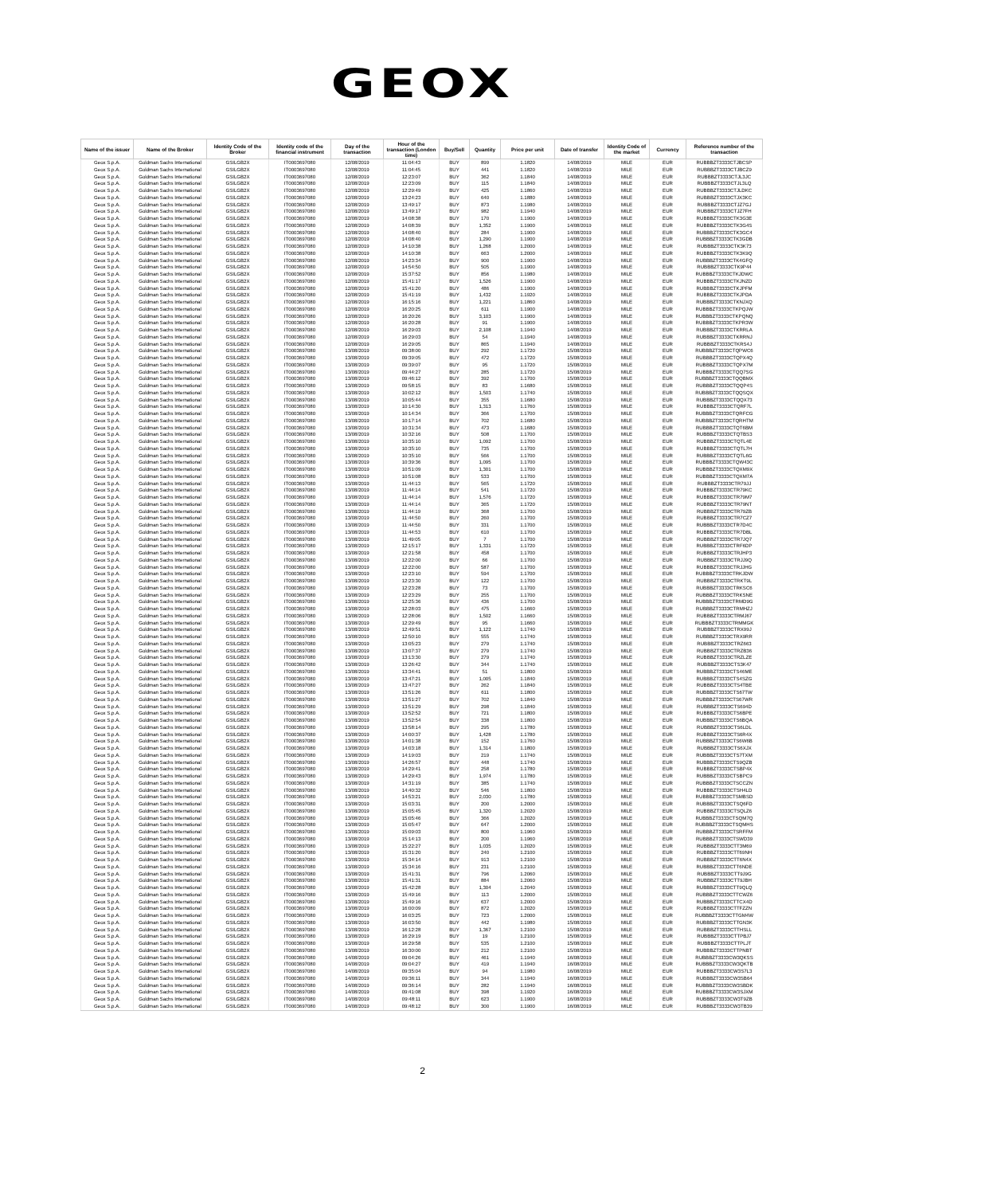GEOX
| Name of the issuer | Name of the Broker | Identity Code of the Broker | Identity code of the financial instrument | Day of the transaction | Hour of the transaction (London time) | Buy/Sell | Quantity | Price per unit | Date of transfer | Identity Code of the market | Currency | Reference number of the transaction |
| --- | --- | --- | --- | --- | --- | --- | --- | --- | --- | --- | --- | --- |
| Geox S.p.A. | Goldman Sachs International | GSILGB2X | IT0003697080 | 12/08/2019 | 11:04:43 | BUY | 899 | 1.1820 | 14/08/2019 | MILE | EUR | RUBBBZT3333CTJBCSP |
| Geox S.p.A. | Goldman Sachs International | GSILGB2X | IT0003697080 | 12/08/2019 | 11:04:45 | BUY | 441 | 1.1820 | 14/08/2019 | MILE | EUR | RUBBBZT3333CTJBCZ9 |
| Geox S.p.A. | Goldman Sachs International | GSILGB2X | IT0003697080 | 12/08/2019 | 12:23:07 | BUY | 362 | 1.1840 | 14/08/2019 | MILE | EUR | RUBBBZT3333CTJL3JC |
| Geox S.p.A. | Goldman Sachs International | GSILGB2X | IT0003697080 | 12/08/2019 | 12:23:09 | BUY | 115 | 1.1840 | 14/08/2019 | MILE | EUR | RUBBBZT3333CTJL3LQ |
| Geox S.p.A. | Goldman Sachs International | GSILGB2X | IT0003697080 | 12/08/2019 | 12:29:49 | BUY | 425 | 1.1860 | 14/08/2019 | MILE | EUR | RUBBBZT3333CTJLDKC |
| Geox S.p.A. | Goldman Sachs International | GSILGB2X | IT0003697080 | 12/08/2019 | 13:24:23 | BUY | 640 | 1.1880 | 14/08/2019 | MILE | EUR | RUBBBZT3333CTJX3KC |
| Geox S.p.A. | Goldman Sachs International | GSILGB2X | IT0003697080 | 12/08/2019 | 13:49:17 | BUY | 873 | 1.1980 | 14/08/2019 | MILE | EUR | RUBBBZT3333CTJZ7GJ |
| Geox S.p.A. | Goldman Sachs International | GSILGB2X | IT0003697080 | 12/08/2019 | 13:49:17 | BUY | 982 | 1.1940 | 14/08/2019 | MILE | EUR | RUBBBZT3333CTJZ7FH |
| Geox S.p.A. | Goldman Sachs International | GSILGB2X | IT0003697080 | 12/08/2019 | 14:08:38 | BUY | 170 | 1.1900 | 14/08/2019 | MILE | EUR | RUBBBZT3333CTK3G3E |
| Geox S.p.A. | Goldman Sachs International | GSILGB2X | IT0003697080 | 12/08/2019 | 14:08:39 | BUY | 1,352 | 1.1900 | 14/08/2019 | MILE | EUR | RUBBBZT3333CTK3G4S |
| Geox S.p.A. | Goldman Sachs International | GSILGB2X | IT0003697080 | 12/08/2019 | 14:08:40 | BUY | 284 | 1.1900 | 14/08/2019 | MILE | EUR | RUBBBZT3333CTK3GC4 |
| Geox S.p.A. | Goldman Sachs International | GSILGB2X | IT0003697080 | 12/08/2019 | 14:08:40 | BUY | 1,290 | 1.1900 | 14/08/2019 | MILE | EUR | RUBBBZT3333CTK3GDB |
| Geox S.p.A. | Goldman Sachs International | GSILGB2X | IT0003697080 | 12/08/2019 | 14:10:38 | BUY | 1,268 | 1.2000 | 14/08/2019 | MILE | EUR | RUBBBZT3333CTK3K73 |
| Geox S.p.A. | Goldman Sachs International | GSILGB2X | IT0003697080 | 12/08/2019 | 14:10:38 | BUY | 663 | 1.2000 | 14/08/2019 | MILE | EUR | RUBBBZT3333CTK3K9Q |
| Geox S.p.A. | Goldman Sachs International | GSILGB2X | IT0003697080 | 12/08/2019 | 14:23:34 | BUY | 900 | 1.1900 | 14/08/2019 | MILE | EUR | RUBBBZT3333CTK4GFQ |
| Geox S.p.A. | Goldman Sachs International | GSILGB2X | IT0003697080 | 12/08/2019 | 14:54:50 | BUY | 505 | 1.1900 | 14/08/2019 | MILE | EUR | RUBBBZT3333CTK9P44 |
| Geox S.p.A. | Goldman Sachs International | GSILGB2X | IT0003697080 | 12/08/2019 | 15:37:52 | BUY | 856 | 1.1980 | 14/08/2019 | MILE | EUR | RUBBBZT3333CTKJDWC |
| Geox S.p.A. | Goldman Sachs International | GSILGB2X | IT0003697080 | 12/08/2019 | 15:41:17 | BUY | 1,526 | 1.1900 | 14/08/2019 | MILE | EUR | RUBBBZT3333CTKJNZD |
| Geox S.p.A. | Goldman Sachs International | GSILGB2X | IT0003697080 | 12/08/2019 | 15:41:20 | BUY | 486 | 1.1900 | 14/08/2019 | MILE | EUR | RUBBBZT3333CTKJPFM |
| Geox S.p.A. | Goldman Sachs International | GSILGB2X | IT0003697080 | 12/08/2019 | 15:41:19 | BUY | 1,432 | 1.1920 | 14/08/2019 | MILE | EUR | RUBBBZT3333CTKJPDA |
| Geox S.p.A. | Goldman Sachs International | GSILGB2X | IT0003697080 | 12/08/2019 | 16:15:16 | BUY | 1,221 | 1.1860 | 14/08/2019 | MILE | EUR | RUBBBZT3333CTKNJXQ |
| Geox S.p.A. | Goldman Sachs International | GSILGB2X | IT0003697080 | 12/08/2019 | 16:20:25 | BUY | 611 | 1.1900 | 14/08/2019 | MILE | EUR | RUBBBZT3333CTKPQJW |
| Geox S.p.A. | Goldman Sachs International | GSILGB2X | IT0003697080 | 12/08/2019 | 16:20:26 | BUY | 3,103 | 1.1900 | 14/08/2019 | MILE | EUR | RUBBBZT3333CTKPQNQ |
| Geox S.p.A. | Goldman Sachs International | GSILGB2X | IT0003697080 | 12/08/2019 | 16:20:28 | BUY | 91 | 1.1900 | 14/08/2019 | MILE | EUR | RUBBBZT3333CTKPR3W |
| Geox S.p.A. | Goldman Sachs International | GSILGB2X | IT0003697080 | 12/08/2019 | 16:29:03 | BUY | 2,108 | 1.1940 | 14/08/2019 | MILE | EUR | RUBBBZT3333CTKRRLA |
| Geox S.p.A. | Goldman Sachs International | GSILGB2X | IT0003697080 | 12/08/2019 | 16:29:03 | BUY | 54 | 1.1940 | 14/08/2019 | MILE | EUR | RUBBBZT3333CTKRRNJ |
| Geox S.p.A. | Goldman Sachs International | GSILGB2X | IT0003697080 | 12/08/2019 | 16:29:05 | BUY | 865 | 1.1940 | 14/08/2019 | MILE | EUR | RUBBBZT3333CTKRS4J |
| Geox S.p.A. | Goldman Sachs International | GSILGB2X | IT0003697080 | 13/08/2019 | 09:38:00 | BUY | 292 | 1.1720 | 15/08/2019 | MILE | EUR | RUBBBZT3333CTQPWC6 |
| Geox S.p.A. | Goldman Sachs International | GSILGB2X | IT0003697080 | 13/08/2019 | 09:39:05 | BUY | 472 | 1.1720 | 15/08/2019 | MILE | EUR | RUBBBZT3333CTQPX4Q |
| Geox S.p.A. | Goldman Sachs International | GSILGB2X | IT0003697080 | 13/08/2019 | 09:39:07 | BUY | 95 | 1.1720 | 15/08/2019 | MILE | EUR | RUBBBZT3333CTQPX7M |
| Geox S.p.A. | Goldman Sachs International | GSILGB2X | IT0003697080 | 13/08/2019 | 09:44:27 | BUY | 285 | 1.1720 | 15/08/2019 | MILE | EUR | RUBBBZT3333CTQQ7SG |
| Geox S.p.A. | Goldman Sachs International | GSILGB2X | IT0003697080 | 13/08/2019 | 09:46:12 | BUY | 392 | 1.1700 | 15/08/2019 | MILE | EUR | RUBBBZT3333CTQQBMX |
| Geox S.p.A. | Goldman Sachs International | GSILGB2X | IT0003697080 | 13/08/2019 | 09:58:15 | BUY | 83 | 1.1680 | 15/08/2019 | MILE | EUR | RUBBBZT3333CTQQP4S |
| Geox S.p.A. | Goldman Sachs International | GSILGB2X | IT0003697080 | 13/08/2019 | 10:02:12 | BUY | 1,503 | 1.1740 | 15/08/2019 | MILE | EUR | RUBBBZT3333CTQQSQX |
| Geox S.p.A. | Goldman Sachs International | GSILGB2X | IT0003697080 | 13/08/2019 | 10:05:44 | BUY | 355 | 1.1680 | 15/08/2019 | MILE | EUR | RUBBBZT3333CTQQX73 |
| Geox S.p.A. | Goldman Sachs International | GSILGB2X | IT0003697080 | 13/08/2019 | 10:14:30 | BUY | 1,313 | 1.1760 | 15/08/2019 | MILE | EUR | RUBBBZT3333CTQRF7L |
| Geox S.p.A. | Goldman Sachs International | GSILGB2X | IT0003697080 | 13/08/2019 | 10:14:34 | BUY | 366 | 1.1700 | 15/08/2019 | MILE | EUR | RUBBBZT3333CTQRFCG |
| Geox S.p.A. | Goldman Sachs International | GSILGB2X | IT0003697080 | 13/08/2019 | 10:17:14 | BUY | 702 | 1.1680 | 15/08/2019 | MILE | EUR | RUBBBZT3333CTQRHTM |
| Geox S.p.A. | Goldman Sachs International | GSILGB2X | IT0003697080 | 13/08/2019 | 10:31:34 | BUY | 473 | 1.1680 | 15/08/2019 | MILE | EUR | RUBBBZT3333CTQT6BM |
| Geox S.p.A. | Goldman Sachs International | GSILGB2X | IT0003697080 | 13/08/2019 | 10:32:16 | BUY | 508 | 1.1700 | 15/08/2019 | MILE | EUR | RUBBBZT3333CTQTBS3 |
| Geox S.p.A. | Goldman Sachs International | GSILGB2X | IT0003697080 | 13/08/2019 | 10:35:10 | BUY | 1,092 | 1.1700 | 15/08/2019 | MILE | EUR | RUBBBZT3333CTQTL4E |
| Geox S.p.A. | Goldman Sachs International | GSILGB2X | IT0003697080 | 13/08/2019 | 10:35:10 | BUY | 735 | 1.1700 | 15/08/2019 | MILE | EUR | RUBBBZT3333CTQTL7H |
| Geox S.p.A. | Goldman Sachs International | GSILGB2X | IT0003697080 | 13/08/2019 | 10:35:10 | BUY | 566 | 1.1700 | 15/08/2019 | MILE | EUR | RUBBBZT3333CTQTL6G |
| Geox S.p.A. | Goldman Sachs International | GSILGB2X | IT0003697080 | 13/08/2019 | 10:39:36 | BUY | 1,095 | 1.1700 | 15/08/2019 | MILE | EUR | RUBBBZT3333CTQW43C |
| Geox S.p.A. | Goldman Sachs International | GSILGB2X | IT0003697080 | 13/08/2019 | 10:51:09 | BUY | 1,301 | 1.1700 | 15/08/2019 | MILE | EUR | RUBBBZT3333CTQXM9X |
| Geox S.p.A. | Goldman Sachs International | GSILGB2X | IT0003697080 | 13/08/2019 | 10:51:08 | BUY | 533 | 1.1700 | 15/08/2019 | MILE | EUR | RUBBBZT3333CTQXM7A |
| Geox S.p.A. | Goldman Sachs International | GSILGB2X | IT0003697080 | 13/08/2019 | 11:44:13 | BUY | 565 | 1.1720 | 15/08/2019 | MILE | EUR | RUBBBZT3333CTR79JJ |
| Geox S.p.A. | Goldman Sachs International | GSILGB2X | IT0003697080 | 13/08/2019 | 11:44:14 | BUY | 541 | 1.1720 | 15/08/2019 | MILE | EUR | RUBBBZT3333CTR79KC |
| Geox S.p.A. | Goldman Sachs International | GSILGB2X | IT0003697080 | 13/08/2019 | 11:44:14 | BUY | 1,576 | 1.1720 | 15/08/2019 | MILE | EUR | RUBBBZT3333CTR79M7 |
| Geox S.p.A. | Goldman Sachs International | GSILGB2X | IT0003697080 | 13/08/2019 | 11:44:14 | BUY | 365 | 1.1720 | 15/08/2019 | MILE | EUR | RUBBBZT3333CTR79NT |
| Geox S.p.A. | Goldman Sachs International | GSILGB2X | IT0003697080 | 13/08/2019 | 11:44:19 | BUY | 368 | 1.1700 | 15/08/2019 | MILE | EUR | RUBBBZT3333CTR79ZB |
| Geox S.p.A. | Goldman Sachs International | GSILGB2X | IT0003697080 | 13/08/2019 | 11:44:50 | BUY | 260 | 1.1700 | 15/08/2019 | MILE | EUR | RUBBBZT3333CTR7CZ7 |
| Geox S.p.A. | Goldman Sachs International | GSILGB2X | IT0003697080 | 13/08/2019 | 11:44:50 | BUY | 331 | 1.1700 | 15/08/2019 | MILE | EUR | RUBBBZT3333CTR7D4C |
| Geox S.p.A. | Goldman Sachs International | GSILGB2X | IT0003697080 | 13/08/2019 | 11:44:53 | BUY | 610 | 1.1700 | 15/08/2019 | MILE | EUR | RUBBBZT3333CTR7DBL |
| Geox S.p.A. | Goldman Sachs International | GSILGB2X | IT0003697080 | 13/08/2019 | 11:49:05 | BUY | 7 | 1.1700 | 15/08/2019 | MILE | EUR | RUBBBZT3333CTR7JQ7 |
| Geox S.p.A. | Goldman Sachs International | GSILGB2X | IT0003697080 | 13/08/2019 | 12:15:17 | BUY | 1,331 | 1.1720 | 15/08/2019 | MILE | EUR | RUBBBZT3333CTRF6DP |
| Geox S.p.A. | Goldman Sachs International | GSILGB2X | IT0003697080 | 13/08/2019 | 12:21:58 | BUY | 458 | 1.1700 | 15/08/2019 | MILE | EUR | RUBBBZT3333CTRJHP3 |
| Geox S.p.A. | Goldman Sachs International | GSILGB2X | IT0003697080 | 13/08/2019 | 12:22:00 | BUY | 66 | 1.1700 | 15/08/2019 | MILE | EUR | RUBBBZT3333CTRJJ9Q |
| Geox S.p.A. | Goldman Sachs International | GSILGB2X | IT0003697080 | 13/08/2019 | 12:22:00 | BUY | 587 | 1.1700 | 15/08/2019 | MILE | EUR | RUBBBZT3333CTRJJHG |
| Geox S.p.A. | Goldman Sachs International | GSILGB2X | IT0003697080 | 13/08/2019 | 12:23:10 | BUY | 594 | 1.1700 | 15/08/2019 | MILE | EUR | RUBBBZT3333CTRKJDW |
| Geox S.p.A. | Goldman Sachs International | GSILGB2X | IT0003697080 | 13/08/2019 | 12:23:30 | BUY | 122 | 1.1700 | 15/08/2019 | MILE | EUR | RUBBBZT3333CTRKT9L |
| Geox S.p.A. | Goldman Sachs International | GSILGB2X | IT0003697080 | 13/08/2019 | 12:23:28 | BUY | 73 | 1.1700 | 15/08/2019 | MILE | EUR | RUBBBZT3333CTRKSC6 |
| Geox S.p.A. | Goldman Sachs International | GSILGB2X | IT0003697080 | 13/08/2019 | 12:23:29 | BUY | 255 | 1.1700 | 15/08/2019 | MILE | EUR | RUBBBZT3333CTRKSNE |
| Geox S.p.A. | Goldman Sachs International | GSILGB2X | IT0003697080 | 13/08/2019 | 12:25:36 | BUY | 436 | 1.1700 | 15/08/2019 | MILE | EUR | RUBBBZT3333CTRMD9G |
| Geox S.p.A. | Goldman Sachs International | GSILGB2X | IT0003697080 | 13/08/2019 | 12:28:03 | BUY | 475 | 1.1660 | 15/08/2019 | MILE | EUR | RUBBBZT3333CTRMHZJ |
| Geox S.p.A. | Goldman Sachs International | GSILGB2X | IT0003697080 | 13/08/2019 | 12:28:06 | BUY | 1,502 | 1.1660 | 15/08/2019 | MILE | EUR | RUBBBZT3333CTRMJ67 |
| Geox S.p.A. | Goldman Sachs International | GSILGB2X | IT0003697080 | 13/08/2019 | 12:29:49 | BUY | 95 | 1.1660 | 15/08/2019 | MILE | EUR | RUBBBZT3333CTRMMGK |
| Geox S.p.A. | Goldman Sachs International | GSILGB2X | IT0003697080 | 13/08/2019 | 12:49:51 | BUY | 1,122 | 1.1740 | 15/08/2019 | MILE | EUR | RUBBBZT3333CTRX99J |
| Geox S.p.A. | Goldman Sachs International | GSILGB2X | IT0003697080 | 13/08/2019 | 12:50:10 | BUY | 555 | 1.1740 | 15/08/2019 | MILE | EUR | RUBBBZT3333CTRX9RR |
| Geox S.p.A. | Goldman Sachs International | GSILGB2X | IT0003697080 | 13/08/2019 | 13:05:23 | BUY | 279 | 1.1740 | 15/08/2019 | MILE | EUR | RUBBBZT3333CTRZ663 |
| Geox S.p.A. | Goldman Sachs International | GSILGB2X | IT0003697080 | 13/08/2019 | 13:07:37 | BUY | 279 | 1.1740 | 15/08/2019 | MILE | EUR | RUBBBZT3333CTRZB36 |
| Geox S.p.A. | Goldman Sachs International | GSILGB2X | IT0003697080 | 13/08/2019 | 13:13:30 | BUY | 279 | 1.1740 | 15/08/2019 | MILE | EUR | RUBBBZT3333CTRZLZE |
| Geox S.p.A. | Goldman Sachs International | GSILGB2X | IT0003697080 | 13/08/2019 | 13:26:42 | BUY | 344 | 1.1740 | 15/08/2019 | MILE | EUR | RUBBBZT3333CTS3K47 |
| Geox S.p.A. | Goldman Sachs International | GSILGB2X | IT0003697080 | 13/08/2019 | 13:34:41 | BUY | 51 | 1.1800 | 15/08/2019 | MILE | EUR | RUBBBZT3333CTS46ME |
| Geox S.p.A. | Goldman Sachs International | GSILGB2X | IT0003697080 | 13/08/2019 | 13:47:21 | BUY | 1,005 | 1.1840 | 15/08/2019 | MILE | EUR | RUBBBZT3333CTS4SZG |
| Geox S.p.A. | Goldman Sachs International | GSILGB2X | IT0003697080 | 13/08/2019 | 13:47:27 | BUY | 262 | 1.1840 | 15/08/2019 | MILE | EUR | RUBBBZT3333CTS4TBE |
| Geox S.p.A. | Goldman Sachs International | GSILGB2X | IT0003697080 | 13/08/2019 | 13:51:26 | BUY | 611 | 1.1800 | 15/08/2019 | MILE | EUR | RUBBBZT3333CTS67TW |
| Geox S.p.A. | Goldman Sachs International | GSILGB2X | IT0003697080 | 13/08/2019 | 13:51:27 | BUY | 702 | 1.1840 | 15/08/2019 | MILE | EUR | RUBBBZT3333CTS67WR |
| Geox S.p.A. | Goldman Sachs International | GSILGB2X | IT0003697080 | 13/08/2019 | 13:51:29 | BUY | 298 | 1.1840 | 15/08/2019 | MILE | EUR | RUBBBZT3333CTS694D |
| Geox S.p.A. | Goldman Sachs International | GSILGB2X | IT0003697080 | 13/08/2019 | 13:52:52 | BUY | 721 | 1.1800 | 15/08/2019 | MILE | EUR | RUBBBZT3333CTS6BPE |
| Geox S.p.A. | Goldman Sachs International | GSILGB2X | IT0003697080 | 13/08/2019 | 13:52:54 | BUY | 338 | 1.1800 | 15/08/2019 | MILE | EUR | RUBBBZT3333CTS6BQA |
| Geox S.p.A. | Goldman Sachs International | GSILGB2X | IT0003697080 | 13/08/2019 | 13:58:14 | BUY | 295 | 1.1780 | 15/08/2019 | MILE | EUR | RUBBBZT3333CTS6LDL |
| Geox S.p.A. | Goldman Sachs International | GSILGB2X | IT0003697080 | 13/08/2019 | 14:00:37 | BUY | 1,428 | 1.1780 | 15/08/2019 | MILE | EUR | RUBBBZT3333CTS6R4X |
| Geox S.p.A. | Goldman Sachs International | GSILGB2X | IT0003697080 | 13/08/2019 | 14:01:38 | BUY | 152 | 1.1760 | 15/08/2019 | MILE | EUR | RUBBBZT3333CTS6W6B |
| Geox S.p.A. | Goldman Sachs International | GSILGB2X | IT0003697080 | 13/08/2019 | 14:03:18 | BUY | 1,314 | 1.1800 | 15/08/2019 | MILE | EUR | RUBBBZT3333CTS6XJX |
| Geox S.p.A. | Goldman Sachs International | GSILGB2X | IT0003697080 | 13/08/2019 | 14:19:03 | BUY | 219 | 1.1740 | 15/08/2019 | MILE | EUR | RUBBBZT3333CTS7TXM |
| Geox S.p.A. | Goldman Sachs International | GSILGB2X | IT0003697080 | 13/08/2019 | 14:26:57 | BUY | 448 | 1.1740 | 15/08/2019 | MILE | EUR | RUBBBZT3333CTS9QZB |
| Geox S.p.A. | Goldman Sachs International | GSILGB2X | IT0003697080 | 13/08/2019 | 14:29:41 | BUY | 258 | 1.1780 | 15/08/2019 | MILE | EUR | RUBBBZT3333CTSBP4X |
| Geox S.p.A. | Goldman Sachs International | GSILGB2X | IT0003697080 | 13/08/2019 | 14:29:43 | BUY | 1,974 | 1.1780 | 15/08/2019 | MILE | EUR | RUBBBZT3333CTSBPC9 |
| Geox S.p.A. | Goldman Sachs International | GSILGB2X | IT0003697080 | 13/08/2019 | 14:31:19 | BUY | 385 | 1.1740 | 15/08/2019 | MILE | EUR | RUBBBZT3333CTSCCZN |
| Geox S.p.A. | Goldman Sachs International | GSILGB2X | IT0003697080 | 13/08/2019 | 14:40:32 | BUY | 546 | 1.1800 | 15/08/2019 | MILE | EUR | RUBBBZT3333CTSH4LD |
| Geox S.p.A. | Goldman Sachs International | GSILGB2X | IT0003697080 | 13/08/2019 | 14:53:21 | BUY | 2,030 | 1.1780 | 15/08/2019 | MILE | EUR | RUBBBZT3333CTSMBSD |
| Geox S.p.A. | Goldman Sachs International | GSILGB2X | IT0003697080 | 13/08/2019 | 15:03:31 | BUY | 200 | 1.2000 | 15/08/2019 | MILE | EUR | RUBBBZT3333CTSQ6FD |
| Geox S.p.A. | Goldman Sachs International | GSILGB2X | IT0003697080 | 13/08/2019 | 15:05:45 | BUY | 1,320 | 1.2020 | 15/08/2019 | MILE | EUR | RUBBBZT3333CTSQLZ6 |
| Geox S.p.A. | Goldman Sachs International | GSILGB2X | IT0003697080 | 13/08/2019 | 15:05:46 | BUY | 366 | 1.2020 | 15/08/2019 | MILE | EUR | RUBBBZT3333CTSQM7Q |
| Geox S.p.A. | Goldman Sachs International | GSILGB2X | IT0003697080 | 13/08/2019 | 15:05:47 | BUY | 647 | 1.2000 | 15/08/2019 | MILE | EUR | RUBBBZT3333CTSQMHS |
| Geox S.p.A. | Goldman Sachs International | GSILGB2X | IT0003697080 | 13/08/2019 | 15:09:03 | BUY | 800 | 1.1960 | 15/08/2019 | MILE | EUR | RUBBBZT3333CTSRFFM |
| Geox S.p.A. | Goldman Sachs International | GSILGB2X | IT0003697080 | 13/08/2019 | 15:14:13 | BUY | 200 | 1.1960 | 15/08/2019 | MILE | EUR | RUBBBZT3333CTSWD39 |
| Geox S.p.A. | Goldman Sachs International | GSILGB2X | IT0003697080 | 13/08/2019 | 15:22:27 | BUY | 1,035 | 1.2020 | 15/08/2019 | MILE | EUR | RUBBBZT3333CTT3M69 |
| Geox S.p.A. | Goldman Sachs International | GSILGB2X | IT0003697080 | 13/08/2019 | 15:31:20 | BUY | 240 | 1.2100 | 15/08/2019 | MILE | EUR | RUBBBZT3333CTT69NH |
| Geox S.p.A. | Goldman Sachs International | GSILGB2X | IT0003697080 | 13/08/2019 | 15:34:14 | BUY | 913 | 1.2100 | 15/08/2019 | MILE | EUR | RUBBBZT3333CTT6N4X |
| Geox S.p.A. | Goldman Sachs International | GSILGB2X | IT0003697080 | 13/08/2019 | 15:34:16 | BUY | 231 | 1.2100 | 15/08/2019 | MILE | EUR | RUBBBZT3333CTT6NDE |
| Geox S.p.A. | Goldman Sachs International | GSILGB2X | IT0003697080 | 13/08/2019 | 15:41:31 | BUY | 796 | 1.2060 | 15/08/2019 | MILE | EUR | RUBBBZT3333CTT9J9G |
| Geox S.p.A. | Goldman Sachs International | GSILGB2X | IT0003697080 | 13/08/2019 | 15:41:31 | BUY | 884 | 1.2060 | 15/08/2019 | MILE | EUR | RUBBBZT3333CTT9JBH |
| Geox S.p.A. | Goldman Sachs International | GSILGB2X | IT0003697080 | 13/08/2019 | 15:42:28 | BUY | 1,304 | 1.2040 | 15/08/2019 | MILE | EUR | RUBBBZT3333CTT9QLQ |
| Geox S.p.A. | Goldman Sachs International | GSILGB2X | IT0003697080 | 13/08/2019 | 15:49:16 | BUY | 113 | 1.2000 | 15/08/2019 | MILE | EUR | RUBBBZT3333CTTCWZ6 |
| Geox S.p.A. | Goldman Sachs International | GSILGB2X | IT0003697080 | 13/08/2019 | 15:49:16 | BUY | 637 | 1.2000 | 15/08/2019 | MILE | EUR | RUBBBZT3333CTTCX4D |
| Geox S.p.A. | Goldman Sachs International | GSILGB2X | IT0003697080 | 13/08/2019 | 16:00:09 | BUY | 872 | 1.2020 | 15/08/2019 | MILE | EUR | RUBBBZT3333CTTFZZN |
| Geox S.p.A. | Goldman Sachs International | GSILGB2X | IT0003697080 | 13/08/2019 | 16:03:25 | BUY | 723 | 1.2000 | 15/08/2019 | MILE | EUR | RUBBBZT3333CTTGM4W |
| Geox S.p.A. | Goldman Sachs International | GSILGB2X | IT0003697080 | 13/08/2019 | 16:03:50 | BUY | 442 | 1.1980 | 15/08/2019 | MILE | EUR | RUBBBZT3333CTTGN3K |
| Geox S.p.A. | Goldman Sachs International | GSILGB2X | IT0003697080 | 13/08/2019 | 16:12:28 | BUY | 1,367 | 1.2100 | 15/08/2019 | MILE | EUR | RUBBBZT3333CTTHSLL |
| Geox S.p.A. | Goldman Sachs International | GSILGB2X | IT0003697080 | 13/08/2019 | 16:29:19 | BUY | 19 | 1.2100 | 15/08/2019 | MILE | EUR | RUBBBZT3333CTTPBJ7 |
| Geox S.p.A. | Goldman Sachs International | GSILGB2X | IT0003697080 | 13/08/2019 | 16:29:58 | BUY | 535 | 1.2100 | 15/08/2019 | MILE | EUR | RUBBBZT3333CTTPLJT |
| Geox S.p.A. | Goldman Sachs International | GSILGB2X | IT0003697080 | 13/08/2019 | 16:30:00 | BUY | 212 | 1.2100 | 15/08/2019 | MILE | EUR | RUBBBZT3333CTTPNBT |
| Geox S.p.A. | Goldman Sachs International | GSILGB2X | IT0003697080 | 14/08/2019 | 09:04:26 | BUY | 461 | 1.1940 | 16/08/2019 | MILE | EUR | RUBBBZT3333CW3QKSS |
| Geox S.p.A. | Goldman Sachs International | GSILGB2X | IT0003697080 | 14/08/2019 | 09:04:27 | BUY | 419 | 1.1940 | 16/08/2019 | MILE | EUR | RUBBBZT3333CW3QKTB |
| Geox S.p.A. | Goldman Sachs International | GSILGB2X | IT0003697080 | 14/08/2019 | 09:35:04 | BUY | 94 | 1.1980 | 16/08/2019 | MILE | EUR | RUBBBZT3333CW3S7L3 |
| Geox S.p.A. | Goldman Sachs International | GSILGB2X | IT0003697080 | 14/08/2019 | 09:36:11 | BUY | 344 | 1.1940 | 16/08/2019 | MILE | EUR | RUBBBZT3333CW3SB64 |
| Geox S.p.A. | Goldman Sachs International | GSILGB2X | IT0003697080 | 14/08/2019 | 09:36:14 | BUY | 282 | 1.1940 | 16/08/2019 | MILE | EUR | RUBBBZT3333CW3SBDK |
| Geox S.p.A. | Goldman Sachs International | GSILGB2X | IT0003697080 | 14/08/2019 | 09:41:08 | BUY | 398 | 1.1920 | 16/08/2019 | MILE | EUR | RUBBBZT3333CW3SJXM |
| Geox S.p.A. | Goldman Sachs International | GSILGB2X | IT0003697080 | 14/08/2019 | 09:48:11 | BUY | 623 | 1.1900 | 16/08/2019 | MILE | EUR | RUBBBZT3333CW3T9ZB |
| Geox S.p.A. | Goldman Sachs International | GSILGB2X | IT0003697080 | 14/08/2019 | 09:48:12 | BUY | 300 | 1.1900 | 16/08/2019 | MILE | EUR | RUBBBZT3333CW3TB39 |
2